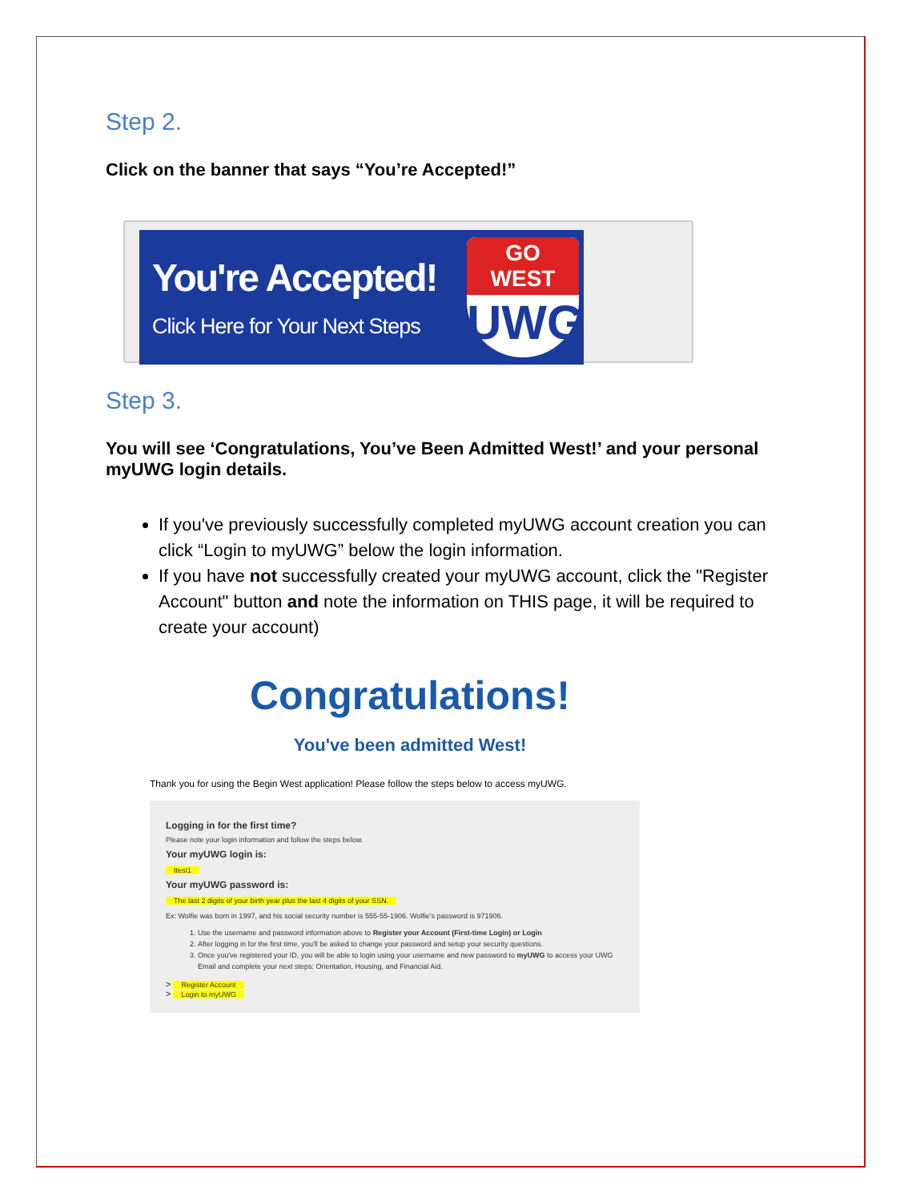Step 2.
Click on the banner that says “You’re Accepted!”
You're Accepted!
Click Here for Your Next Steps
GO WEST
UWG
Step 3.
You will see ‘Congratulations, You’ve Been Admitted West!’ and your personal myUWG login details.
If you've previously successfully completed myUWG account creation you can click “Login to myUWG” below the login information.
If you have not successfully created your myUWG account, click the "Register Account" button and note the information on THIS page, it will be required to create your account)
Congratulations!
You've been admitted West!
Thank you for using the Begin West application! Please follow the steps below to access myUWG.
Logging in for the first time?
Please note your login information and follow the steps below.
Your myUWG login is:
ttest1
Your myUWG password is:
The last 2 digits of your birth year plus the last 4 digits of your SSN.
Ex: Wolfie was born in 1997, and his social security number is 555-55-1906. Wolfie's password is 971906.
1. Use the username and password information above to Register your Account (First-time Login) or Login
2. After logging in for the first time, you'll be asked to change your password and setup your security questions.
3. Once you've registered your ID, you will be able to login using your username and new password to myUWG to access your UWG Email and complete your next steps: Orientation, Housing, and Financial Aid.
> Register Account
> Login to myUWG